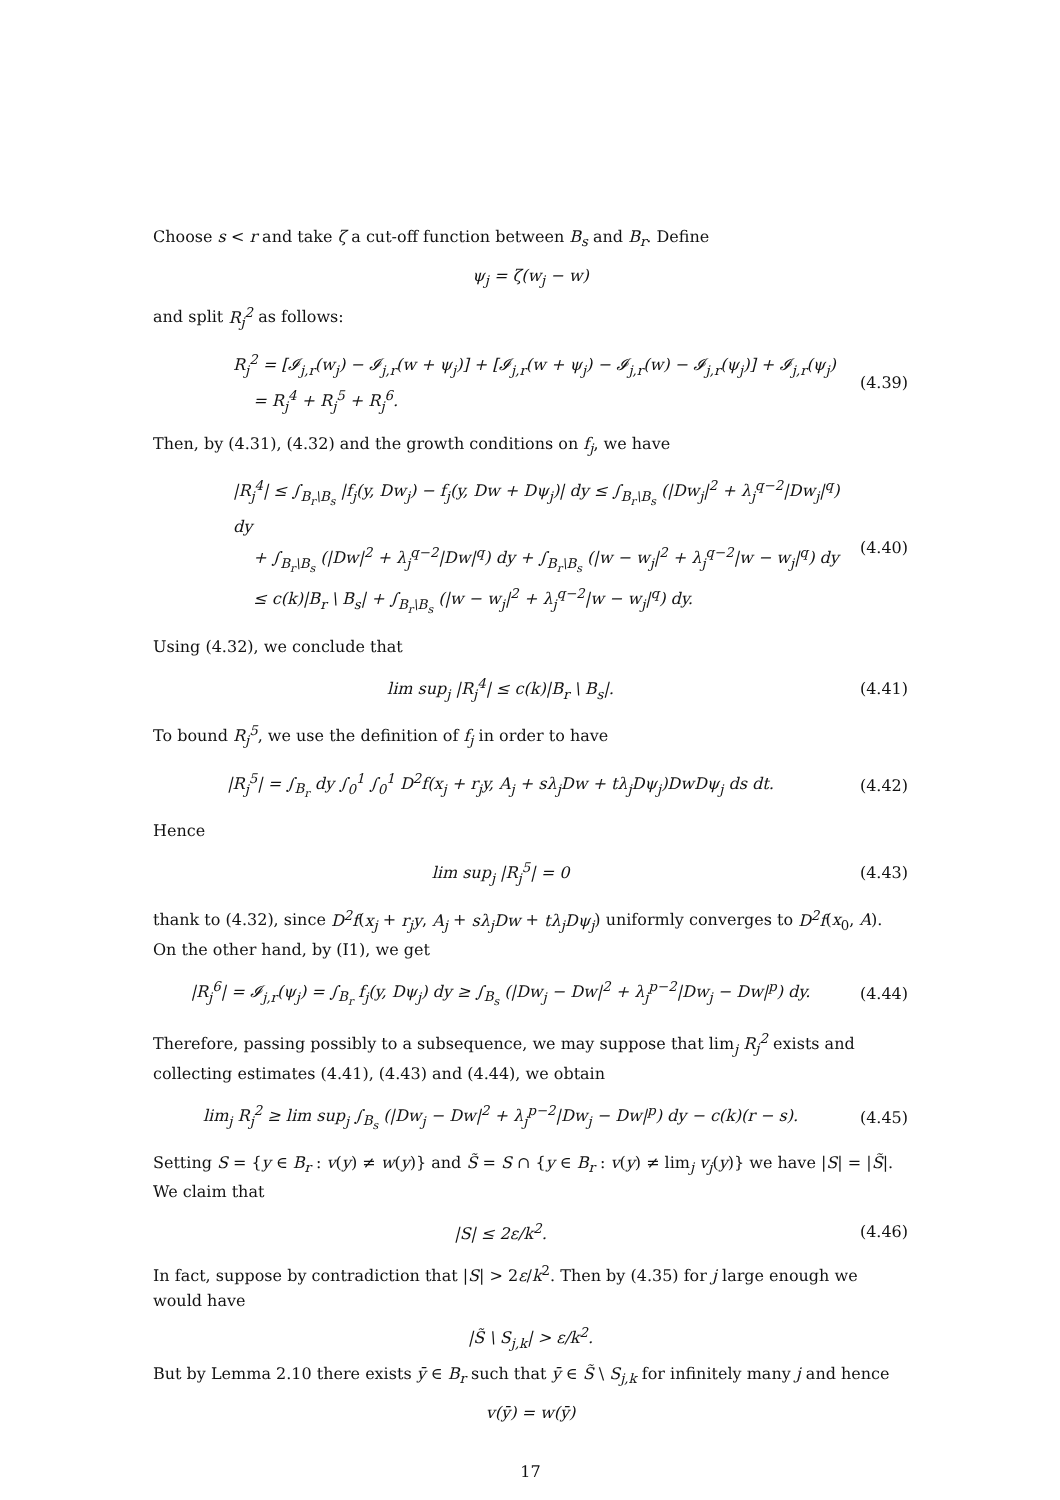Choose s < r and take ζ a cut-off function between B<sub>s</sub> and B<sub>r</sub>. Define
ψ<sub>j</sub> = ζ(w<sub>j</sub> − w)
and split R<sub>j</sub><sup>2</sup> as follows:
R<sub>j</sub><sup>2</sup> = [𝓘<sub>j,r</sub>(w<sub>j</sub>) − 𝓘<sub>j,r</sub>(w + ψ<sub>j</sub>)] + [𝓘<sub>j,r</sub>(w + ψ<sub>j</sub>) − 𝓘<sub>j,r</sub>(w) − 𝓘<sub>j,r</sub>(ψ<sub>j</sub>)] + 𝓘<sub>j,r</sub>(ψ<sub>j</sub>)
= R<sub>j</sub><sup>4</sup> + R<sub>j</sub><sup>5</sup> + R<sub>j</sub><sup>6</sup>.
(4.39)
Then, by (4.31), (4.32) and the growth conditions on f<sub>j</sub>, we have
|R<sub>j</sub><sup>4</sup>| ≤ ∫<sub>B<sub>r</sub>\B<sub>s</sub></sub> |f<sub>j</sub>(y, Dw<sub>j</sub>) − f<sub>j</sub>(y, Dw + Dψ<sub>j</sub>)| dy ≤ ∫<sub>B<sub>r</sub>\B<sub>s</sub></sub> (|Dw<sub>j</sub>|<sup>2</sup> + λ<sub>j</sub><sup>q−2</sup>|Dw<sub>j</sub>|<sup>q</sup>) dy
+ ∫<sub>B<sub>r</sub>\B<sub>s</sub></sub> (|Dw|<sup>2</sup> + λ<sub>j</sub><sup>q−2</sup>|Dw|<sup>q</sup>) dy + ∫<sub>B<sub>r</sub>\B<sub>s</sub></sub> (|w − w<sub>j</sub>|<sup>2</sup> + λ<sub>j</sub><sup>q−2</sup>|w − w<sub>j</sub>|<sup>q</sup>) dy
≤ c(k)|B<sub>r</sub> \ B<sub>s</sub>| + ∫<sub>B<sub>r</sub>\B<sub>s</sub></sub> (|w − w<sub>j</sub>|<sup>2</sup> + λ<sub>j</sub><sup>q−2</sup>|w − w<sub>j</sub>|<sup>q</sup>) dy.
(4.40)
Using (4.32), we conclude that
lim sup<sub>j</sub> |R<sub>j</sub><sup>4</sup>| ≤ c(k)|B<sub>r</sub> \ B<sub>s</sub>|.
(4.41)
To bound R<sub>j</sub><sup>5</sup>, we use the definition of f<sub>j</sub> in order to have
|R<sub>j</sub><sup>5</sup>| = ∫<sub>B<sub>r</sub></sub> dy ∫<sub>0</sub><sup>1</sup> ∫<sub>0</sub><sup>1</sup> D<sup>2</sup>f(x<sub>j</sub> + r<sub>j</sub>y, A<sub>j</sub> + sλ<sub>j</sub>Dw + tλ<sub>j</sub>Dψ<sub>j</sub>)DwDψ<sub>j</sub> ds dt.
(4.42)
Hence
lim sup<sub>j</sub> |R<sub>j</sub><sup>5</sup>| = 0 (4.43)
thank to (4.32), since D<sup>2</sup>f(x<sub>j</sub> + r<sub>j</sub>y, A<sub>j</sub> + sλ<sub>j</sub>Dw + tλ<sub>j</sub>Dψ<sub>j</sub>) uniformly converges to D<sup>2</sup>f(x<sub>0</sub>, A). On the other hand, by (I1), we get
|R<sub>j</sub><sup>6</sup>| = 𝓘<sub>j,r</sub>(ψ<sub>j</sub>) = ∫<sub>B<sub>r</sub></sub> f<sub>j</sub>(y, Dψ<sub>j</sub>) dy ≥ ∫<sub>B<sub>s</sub></sub> (|Dw<sub>j</sub> − Dw|<sup>2</sup> + λ<sub>j</sub><sup>p−2</sup>|Dw<sub>j</sub> − Dw|<sup>p</sup>) dy.
(4.44)
Therefore, passing possibly to a subsequence, we may suppose that lim<sub>j</sub> R<sub>j</sub><sup>2</sup> exists and collecting estimates (4.41), (4.43) and (4.44), we obtain
lim<sub>j</sub> R<sub>j</sub><sup>2</sup> ≥ lim sup<sub>j</sub> ∫<sub>B<sub>s</sub></sub> (|Dw<sub>j</sub> − Dw|<sup>2</sup> + λ<sub>j</sub><sup>p−2</sup>|Dw<sub>j</sub> − Dw|<sup>p</sup>) dy − c(k)(r − s).
(4.45)
Setting S = {y ∈ B<sub>r</sub> : v(y) ≠ w(y)} and S̃ = S ∩ {y ∈ B<sub>r</sub> : v(y) ≠ lim<sub>j</sub> v<sub>j</sub>(y)} we have |S| = |S̃|. We claim that
|S| ≤ 2ε/k<sup>2</sup>. (4.46)
In fact, suppose by contradiction that |S| > 2ε/k<sup>2</sup>. Then by (4.35) for j large enough we would have
|S̃ \ S<sub>j,k</sub>| > ε/k<sup>2</sup>.
But by Lemma 2.10 there exists ȳ ∈ B<sub>r</sub> such that ȳ ∈ S̃ \ S<sub>j,k</sub> for infinitely many j and hence
v(ȳ) = w(ȳ)
17